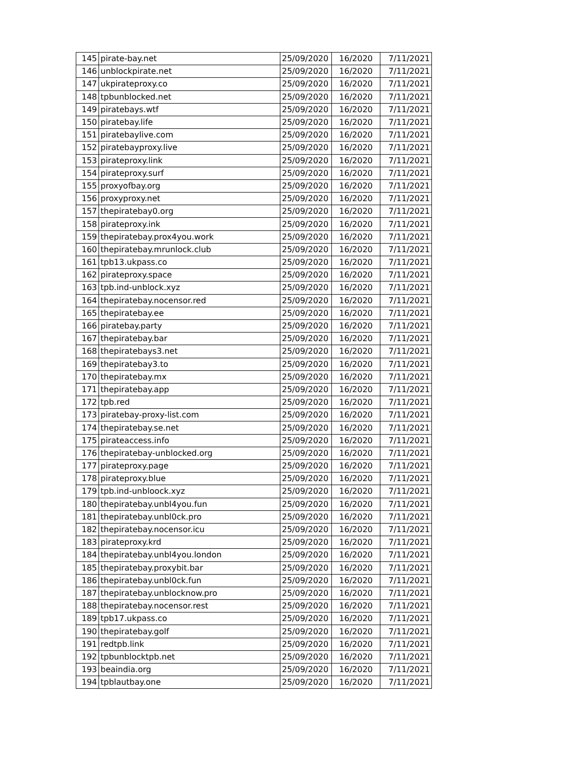| 145 | pirate-bay.net | 25/09/2020 | 16/2020 | 7/11/2021 |
| 146 | unblockpirate.net | 25/09/2020 | 16/2020 | 7/11/2021 |
| 147 | ukpirateproxy.co | 25/09/2020 | 16/2020 | 7/11/2021 |
| 148 | tpbunblocked.net | 25/09/2020 | 16/2020 | 7/11/2021 |
| 149 | piratebays.wtf | 25/09/2020 | 16/2020 | 7/11/2021 |
| 150 | piratebay.life | 25/09/2020 | 16/2020 | 7/11/2021 |
| 151 | piratebaylive.com | 25/09/2020 | 16/2020 | 7/11/2021 |
| 152 | piratebayproxy.live | 25/09/2020 | 16/2020 | 7/11/2021 |
| 153 | pirateproxy.link | 25/09/2020 | 16/2020 | 7/11/2021 |
| 154 | pirateproxy.surf | 25/09/2020 | 16/2020 | 7/11/2021 |
| 155 | proxyofbay.org | 25/09/2020 | 16/2020 | 7/11/2021 |
| 156 | proxyproxy.net | 25/09/2020 | 16/2020 | 7/11/2021 |
| 157 | thepiratebay0.org | 25/09/2020 | 16/2020 | 7/11/2021 |
| 158 | pirateproxy.ink | 25/09/2020 | 16/2020 | 7/11/2021 |
| 159 | thepiratebay.prox4you.work | 25/09/2020 | 16/2020 | 7/11/2021 |
| 160 | thepiratebay.mrunlock.club | 25/09/2020 | 16/2020 | 7/11/2021 |
| 161 | tpb13.ukpass.co | 25/09/2020 | 16/2020 | 7/11/2021 |
| 162 | pirateproxy.space | 25/09/2020 | 16/2020 | 7/11/2021 |
| 163 | tpb.ind-unblock.xyz | 25/09/2020 | 16/2020 | 7/11/2021 |
| 164 | thepiratebay.nocensor.red | 25/09/2020 | 16/2020 | 7/11/2021 |
| 165 | thepiratebay.ee | 25/09/2020 | 16/2020 | 7/11/2021 |
| 166 | piratebay.party | 25/09/2020 | 16/2020 | 7/11/2021 |
| 167 | thepiratebay.bar | 25/09/2020 | 16/2020 | 7/11/2021 |
| 168 | thepiratebays3.net | 25/09/2020 | 16/2020 | 7/11/2021 |
| 169 | thepiratebay3.to | 25/09/2020 | 16/2020 | 7/11/2021 |
| 170 | thepiratebay.mx | 25/09/2020 | 16/2020 | 7/11/2021 |
| 171 | thepiratebay.app | 25/09/2020 | 16/2020 | 7/11/2021 |
| 172 | tpb.red | 25/09/2020 | 16/2020 | 7/11/2021 |
| 173 | piratebay-proxy-list.com | 25/09/2020 | 16/2020 | 7/11/2021 |
| 174 | thepiratebay.se.net | 25/09/2020 | 16/2020 | 7/11/2021 |
| 175 | pirateaccess.info | 25/09/2020 | 16/2020 | 7/11/2021 |
| 176 | thepiratebay-unblocked.org | 25/09/2020 | 16/2020 | 7/11/2021 |
| 177 | pirateproxy.page | 25/09/2020 | 16/2020 | 7/11/2021 |
| 178 | pirateproxy.blue | 25/09/2020 | 16/2020 | 7/11/2021 |
| 179 | tpb.ind-unbloock.xyz | 25/09/2020 | 16/2020 | 7/11/2021 |
| 180 | thepiratebay.unbl4you.fun | 25/09/2020 | 16/2020 | 7/11/2021 |
| 181 | thepiratebay.unbl0ck.pro | 25/09/2020 | 16/2020 | 7/11/2021 |
| 182 | thepiratebay.nocensor.icu | 25/09/2020 | 16/2020 | 7/11/2021 |
| 183 | pirateproxy.krd | 25/09/2020 | 16/2020 | 7/11/2021 |
| 184 | thepiratebay.unbl4you.london | 25/09/2020 | 16/2020 | 7/11/2021 |
| 185 | thepiratebay.proxybit.bar | 25/09/2020 | 16/2020 | 7/11/2021 |
| 186 | thepiratebay.unbl0ck.fun | 25/09/2020 | 16/2020 | 7/11/2021 |
| 187 | thepiratebay.unblocknow.pro | 25/09/2020 | 16/2020 | 7/11/2021 |
| 188 | thepiratebay.nocensor.rest | 25/09/2020 | 16/2020 | 7/11/2021 |
| 189 | tpb17.ukpass.co | 25/09/2020 | 16/2020 | 7/11/2021 |
| 190 | thepiratebay.golf | 25/09/2020 | 16/2020 | 7/11/2021 |
| 191 | redtpb.link | 25/09/2020 | 16/2020 | 7/11/2021 |
| 192 | tpbunblocktpb.net | 25/09/2020 | 16/2020 | 7/11/2021 |
| 193 | beaindia.org | 25/09/2020 | 16/2020 | 7/11/2021 |
| 194 | tpblautbay.one | 25/09/2020 | 16/2020 | 7/11/2021 |